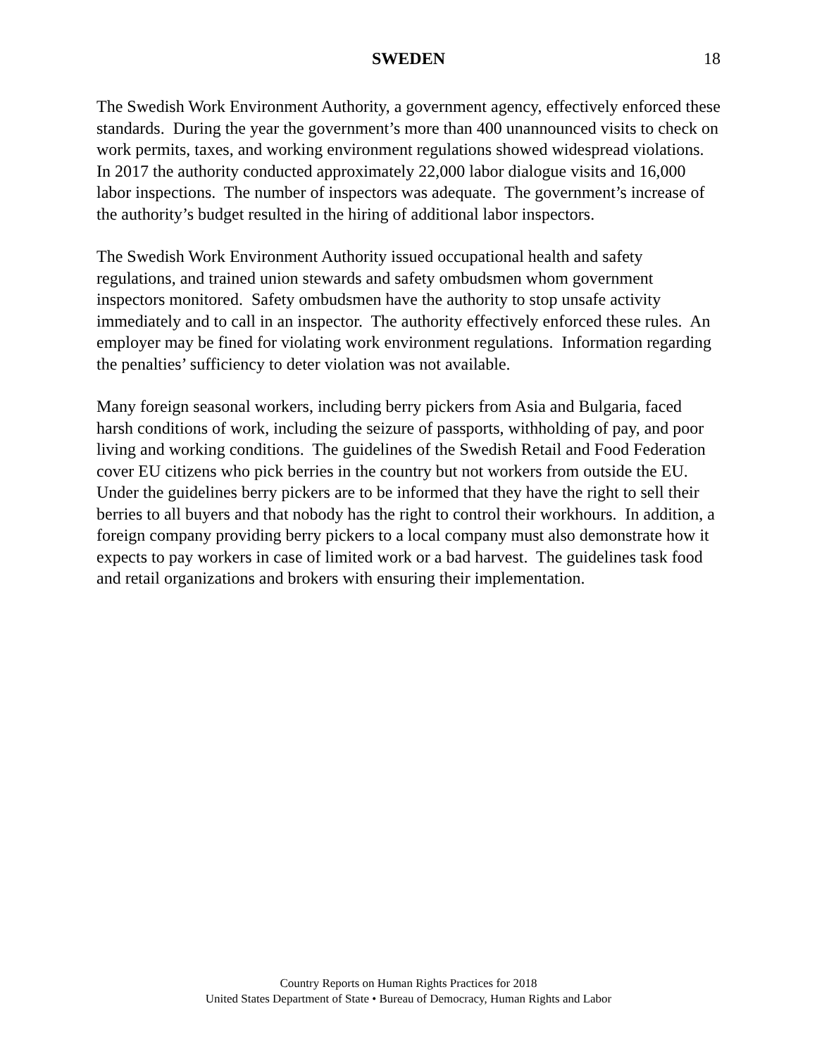SWEDEN
18
The Swedish Work Environment Authority, a government agency, effectively enforced these standards. During the year the government’s more than 400 unannounced visits to check on work permits, taxes, and working environment regulations showed widespread violations. In 2017 the authority conducted approximately 22,000 labor dialogue visits and 16,000 labor inspections. The number of inspectors was adequate. The government’s increase of the authority’s budget resulted in the hiring of additional labor inspectors.
The Swedish Work Environment Authority issued occupational health and safety regulations, and trained union stewards and safety ombudsmen whom government inspectors monitored. Safety ombudsmen have the authority to stop unsafe activity immediately and to call in an inspector. The authority effectively enforced these rules. An employer may be fined for violating work environment regulations. Information regarding the penalties’ sufficiency to deter violation was not available.
Many foreign seasonal workers, including berry pickers from Asia and Bulgaria, faced harsh conditions of work, including the seizure of passports, withholding of pay, and poor living and working conditions. The guidelines of the Swedish Retail and Food Federation cover EU citizens who pick berries in the country but not workers from outside the EU. Under the guidelines berry pickers are to be informed that they have the right to sell their berries to all buyers and that nobody has the right to control their workhours. In addition, a foreign company providing berry pickers to a local company must also demonstrate how it expects to pay workers in case of limited work or a bad harvest. The guidelines task food and retail organizations and brokers with ensuring their implementation.
Country Reports on Human Rights Practices for 2018
United States Department of State • Bureau of Democracy, Human Rights and Labor